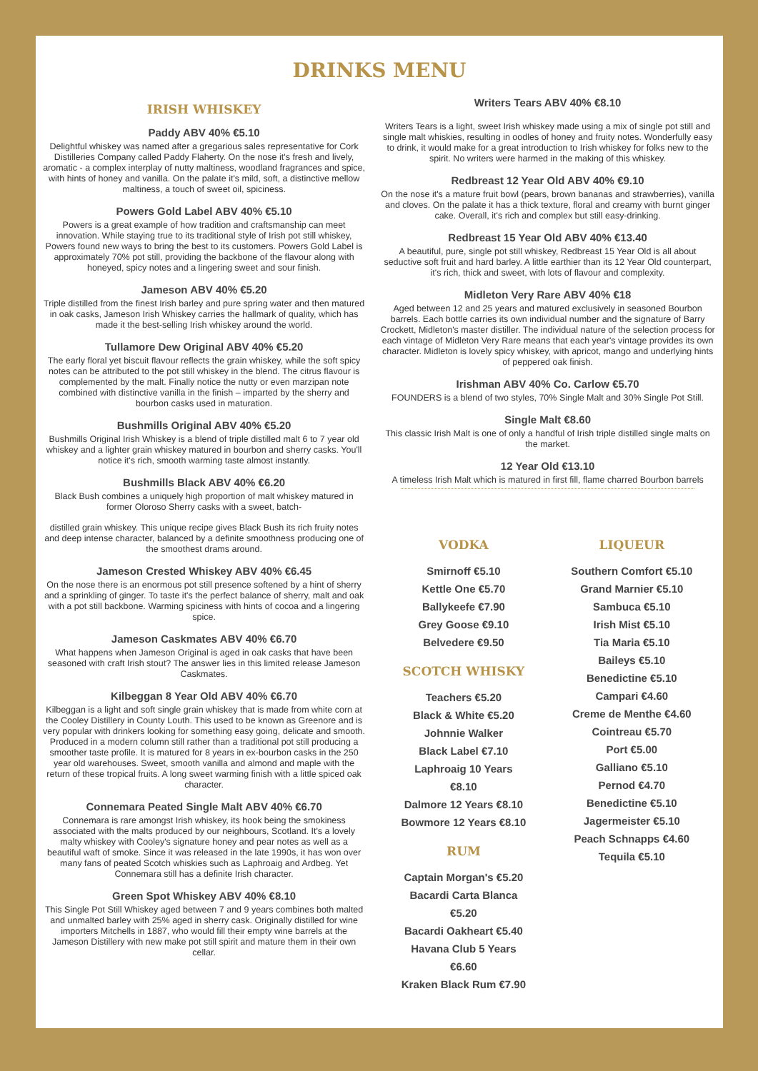DRINKS MENU
IRISH WHISKEY
Paddy ABV 40% €5.10
Delightful whiskey was named after a gregarious sales representative for Cork Distilleries Company called Paddy Flaherty. On the nose it's fresh and lively, aromatic - a complex interplay of nutty maltiness, woodland fragrances and spice, with hints of honey and vanilla. On the palate it's mild, soft, a distinctive mellow maltiness, a touch of sweet oil, spiciness.
Powers Gold Label ABV 40% €5.10
Powers is a great example of how tradition and craftsmanship can meet innovation. While staying true to its traditional style of Irish pot still whiskey, Powers found new ways to bring the best to its customers. Powers Gold Label is approximately 70% pot still, providing the backbone of the flavour along with honeyed, spicy notes and a lingering sweet and sour finish.
Jameson ABV 40% €5.20
Triple distilled from the finest Irish barley and pure spring water and then matured in oak casks, Jameson Irish Whiskey carries the hallmark of quality, which has made it the best-selling Irish whiskey around the world.
Tullamore Dew Original ABV 40% €5.20
The early floral yet biscuit flavour reflects the grain whiskey, while the soft spicy notes can be attributed to the pot still whiskey in the blend. The citrus flavour is complemented by the malt. Finally notice the nutty or even marzipan note combined with distinctive vanilla in the finish – imparted by the sherry and bourbon casks used in maturation.
Bushmills Original ABV 40% €5.20
Bushmills Original Irish Whiskey is a blend of triple distilled malt 6 to 7 year old whiskey and a lighter grain whiskey matured in bourbon and sherry casks. You'll notice it's rich, smooth warming taste almost instantly.
Bushmills Black ABV 40% €6.20
Black Bush combines a uniquely high proportion of malt whiskey matured in former Oloroso Sherry casks with a sweet, batch-
distilled grain whiskey. This unique recipe gives Black Bush its rich fruity notes and deep intense character, balanced by a definite smoothness producing one of the smoothest drams around.
Jameson Crested Whiskey ABV 40% €6.45
On the nose there is an enormous pot still presence softened by a hint of sherry and a sprinkling of ginger. To taste it's the perfect balance of sherry, malt and oak with a pot still backbone. Warming spiciness with hints of cocoa and a lingering spice.
Jameson Caskmates ABV 40% €6.70
What happens when Jameson Original is aged in oak casks that have been seasoned with craft Irish stout? The answer lies in this limited release Jameson Caskmates.
Kilbeggan 8 Year Old ABV 40% €6.70
Kilbeggan is a light and soft single grain whiskey that is made from white corn at the Cooley Distillery in County Louth. This used to be known as Greenore and is very popular with drinkers looking for something easy going, delicate and smooth. Produced in a modern column still rather than a traditional pot still producing a smoother taste profile. It is matured for 8 years in ex-bourbon casks in the 250 year old warehouses. Sweet, smooth vanilla and almond and maple with the return of these tropical fruits. A long sweet warming finish with a little spiced oak character.
Connemara Peated Single Malt ABV 40% €6.70
Connemara is rare amongst Irish whiskey, its hook being the smokiness associated with the malts produced by our neighbours, Scotland. It's a lovely malty whiskey with Cooley's signature honey and pear notes as well as a beautiful waft of smoke. Since it was released in the late 1990s, it has won over many fans of peated Scotch whiskies such as Laphroaig and Ardbeg. Yet Connemara still has a definite Irish character.
Green Spot Whiskey ABV 40% €8.10
This Single Pot Still Whiskey aged between 7 and 9 years combines both malted and unmalted barley with 25% aged in sherry cask. Originally distilled for wine importers Mitchells in 1887, who would fill their empty wine barrels at the Jameson Distillery with new make pot still spirit and mature them in their own cellar.
Writers Tears ABV 40% €8.10
Writers Tears is a light, sweet Irish whiskey made using a mix of single pot still and single malt whiskies, resulting in oodles of honey and fruity notes. Wonderfully easy to drink, it would make for a great introduction to Irish whiskey for folks new to the spirit. No writers were harmed in the making of this whiskey.
Redbreast 12 Year Old ABV 40% €9.10
On the nose it's a mature fruit bowl (pears, brown bananas and strawberries), vanilla and cloves. On the palate it has a thick texture, floral and creamy with burnt ginger cake. Overall, it's rich and complex but still easy-drinking.
Redbreast 15 Year Old ABV 40% €13.40
A beautiful, pure, single pot still whiskey, Redbreast 15 Year Old is all about seductive soft fruit and hard barley. A little earthier than its 12 Year Old counterpart, it's rich, thick and sweet, with lots of flavour and complexity.
Midleton Very Rare ABV 40% €18
Aged between 12 and 25 years and matured exclusively in seasoned Bourbon barrels. Each bottle carries its own individual number and the signature of Barry Crockett, Midleton's master distiller. The individual nature of the selection process for each vintage of Midleton Very Rare means that each year's vintage provides its own character. Midleton is lovely spicy whiskey, with apricot, mango and underlying hints of peppered oak finish.
Irishman ABV 40% Co. Carlow €5.70
FOUNDERS is a blend of two styles, 70% Single Malt and 30% Single Pot Still.
Single Malt €8.60
This classic Irish Malt is one of only a handful of Irish triple distilled single malts on the market.
12 Year Old €13.10
A timeless Irish Malt which is matured in first fill, flame charred Bourbon barrels
VODKA
Smirnoff €5.10
Kettle One €5.70
Ballykeefe €7.90
Grey Goose €9.10
Belvedere €9.50
SCOTCH WHISKY
Teachers €5.20
Black & White €5.20
Johnnie Walker
Black Label €7.10
Laphroaig 10 Years
€8.10
Dalmore 12 Years €8.10
Bowmore 12 Years €8.10
RUM
Captain Morgan's €5.20
Bacardi Carta Blanca
€5.20
Bacardi Oakheart €5.40
Havana Club 5 Years
€6.60
Kraken Black Rum €7.90
LIQUEUR
Southern Comfort €5.10
Grand Marnier €5.10
Sambuca €5.10
Irish Mist €5.10
Tia Maria €5.10
Baileys €5.10
Benedictine €5.10
Campari €4.60
Creme de Menthe €4.60
Cointreau €5.70
Port €5.00
Galliano €5.10
Pernod €4.70
Benedictine €5.10
Jagermeister €5.10
Peach Schnapps €4.60
Tequila €5.10